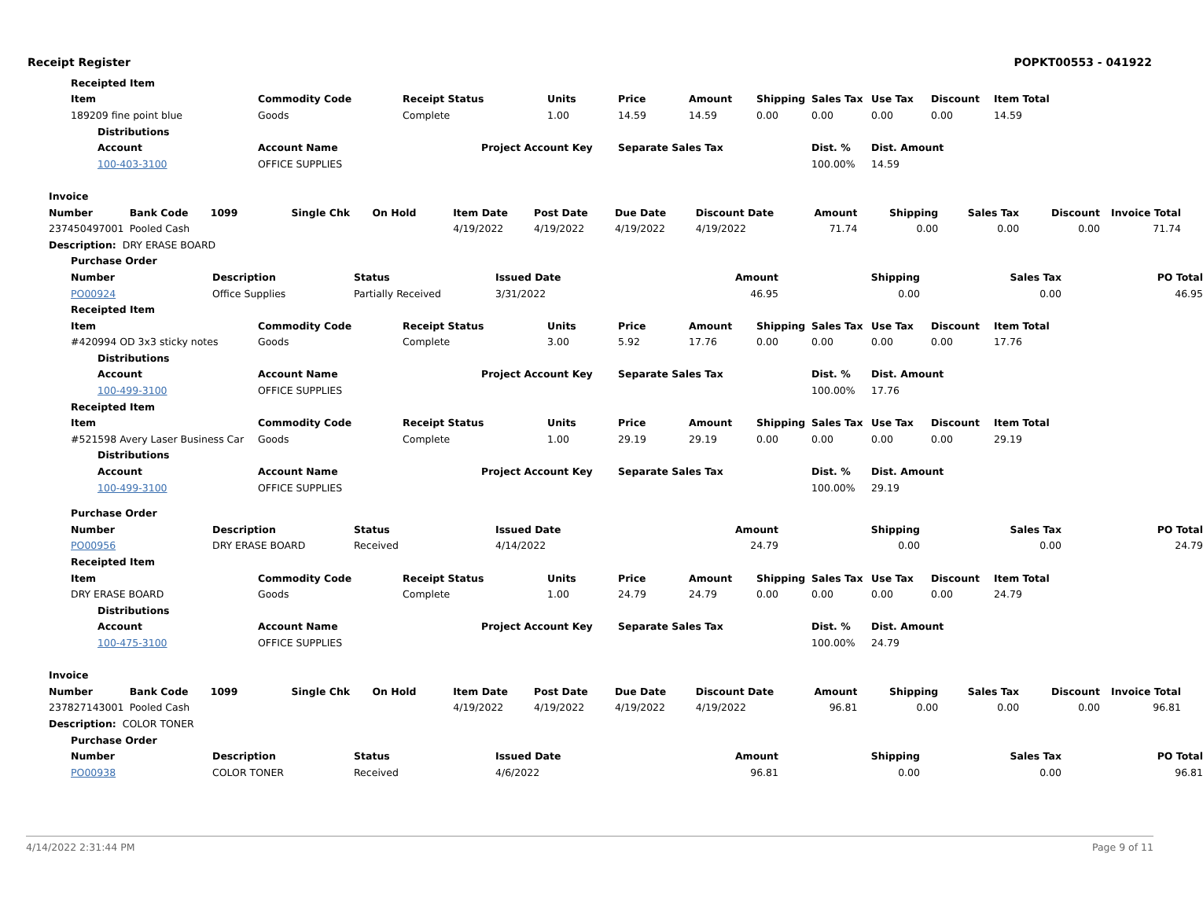Receipt Register POPKT00553 - 041922
| | | Receipted Item | | | | | | | | | | | | |
| | | Item | | Commodity Code | Receipt Status | | Units | Price | Amount | Shipping | Sales Tax | Use Tax | Discount | Item Total |
| | | 189209 fine point blue | | Goods | Complete | | 1.00 | 14.59 | 14.59 | 0.00 | 0.00 | 0.00 | 0.00 | 14.59 |
| | | | Distributions | | | | | | | | | | | |
| | | | Account | Account Name | | Project Account Key | | Separate Sales Tax | | | Dist. % | Dist. Amount | | |
| | | | 100-403-3100 | OFFICE SUPPLIES | | | | | | | 100.00% | 14.59 | | |
| Invoice | | | | | | | | | | | | | |
| Number | Bank Code | 1099 | Single Chk | On Hold | Item Date | Post Date | Due Date | Discount Date | Amount | Shipping | Sales Tax | Discount | Invoice Total |
| 237450497001 | Pooled Cash | | | | 4/19/2022 | 4/19/2022 | 4/19/2022 | 4/19/2022 | 71.74 | 0.00 | 0.00 | 0.00 | 71.74 |
| Description: DRY ERASE BOARD | | | | | | | | | | | | | |
| Purchase Order | | | | | | | |
| Number | Description | Status | Issued Date | Amount | Shipping | Sales Tax | PO Total |
| PO00924 | Office Supplies | Partially Received | 3/31/2022 | 46.95 | 0.00 | 0.00 | 46.95 |
| | | Receipted Item | | | | | | | | | | | | |
| | | Item | | Commodity Code | Receipt Status | | Units | Price | Amount | Shipping | Sales Tax | Use Tax | Discount | Item Total |
| | | #420994 OD 3x3 sticky notes | | Goods | Complete | | 3.00 | 5.92 | 17.76 | 0.00 | 0.00 | 0.00 | 0.00 | 17.76 |
| | | | Distributions | | | | | | | | | | | |
| | | | Account | Account Name | | Project Account Key | | Separate Sales Tax | | | Dist. % | Dist. Amount | | |
| | | | 100-499-3100 | OFFICE SUPPLIES | | | | | | | 100.00% | 17.76 | | |
| | | Receipted Item | | | | | | | | | | | | |
| | | Item | | Commodity Code | Receipt Status | | Units | Price | Amount | Shipping | Sales Tax | Use Tax | Discount | Item Total |
| | | #521598 Avery Laser Business Car | | Goods | Complete | | 1.00 | 29.19 | 29.19 | 0.00 | 0.00 | 0.00 | 0.00 | 29.19 |
| | | | Distributions | | | | | | | | | | | |
| | | | Account | Account Name | | Project Account Key | | Separate Sales Tax | | | Dist. % | Dist. Amount | | |
| | | | 100-499-3100 | OFFICE SUPPLIES | | | | | | | 100.00% | 29.19 | | |
| Purchase Order | | | | | | | |
| Number | Description | Status | Issued Date | Amount | Shipping | Sales Tax | PO Total |
| PO00956 | DRY ERASE BOARD | Received | 4/14/2022 | 24.79 | 0.00 | 0.00 | 24.79 |
| | | Receipted Item | | | | | | | | | | | | |
| | | Item | | Commodity Code | Receipt Status | | Units | Price | Amount | Shipping | Sales Tax | Use Tax | Discount | Item Total |
| | | DRY ERASE BOARD | | Goods | Complete | | 1.00 | 24.79 | 24.79 | 0.00 | 0.00 | 0.00 | 0.00 | 24.79 |
| | | | Distributions | | | | | | | | | | | |
| | | | Account | Account Name | | Project Account Key | | Separate Sales Tax | | | Dist. % | Dist. Amount | | |
| | | | 100-475-3100 | OFFICE SUPPLIES | | | | | | | 100.00% | 24.79 | | |
| Invoice | | | | | | | | | | | | | |
| Number | Bank Code | 1099 | Single Chk | On Hold | Item Date | Post Date | Due Date | Discount Date | Amount | Shipping | Sales Tax | Discount | Invoice Total |
| 237827143001 | Pooled Cash | | | | 4/19/2022 | 4/19/2022 | 4/19/2022 | 4/19/2022 | 96.81 | 0.00 | 0.00 | 0.00 | 96.81 |
| Description: COLOR TONER | | | | | | | | | | | | | |
| Purchase Order | | | | | | | |
| Number | Description | Status | Issued Date | Amount | Shipping | Sales Tax | PO Total |
| PO00938 | COLOR TONER | Received | 4/6/2022 | 96.81 | 0.00 | 0.00 | 96.81 |
4/14/2022 2:31:44 PM Page 9 of 11